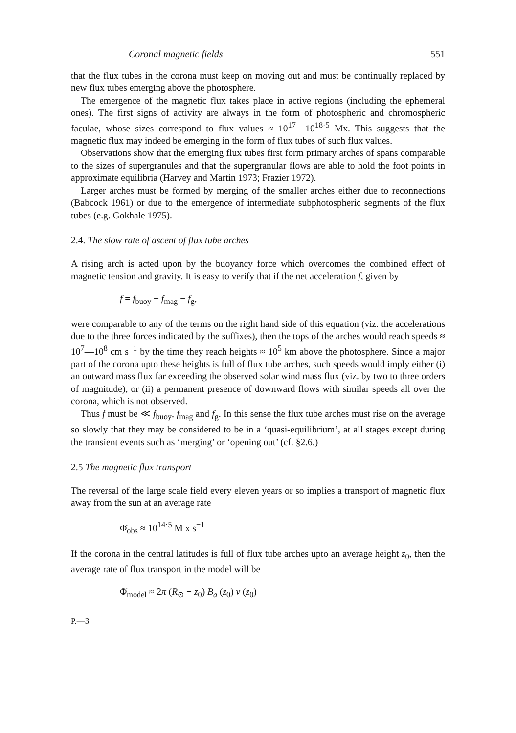Coronal magnetic fields 551
that the flux tubes in the corona must keep on moving out and must be continually replaced by new flux tubes emerging above the photosphere.
The emergence of the magnetic flux takes place in active regions (including the ephemeral ones). The first signs of activity are always in the form of photospheric and chromospheric faculae, whose sizes correspond to flux values ≈ 10<sup>17</sup>—10<sup>18·5</sup> Mx. This suggests that the magnetic flux may indeed be emerging in the form of flux tubes of such flux values.
Observations show that the emerging flux tubes first form primary arches of spans comparable to the sizes of supergranules and that the supergranular flows are able to hold the foot points in approximate equilibria (Harvey and Martin 1973; Frazier 1972).
Larger arches must be formed by merging of the smaller arches either due to reconnections (Babcock 1961) or due to the emergence of intermediate subphotospheric segments of the flux tubes (e.g. Gokhale 1975).
2.4. The slow rate of ascent of flux tube arches
A rising arch is acted upon by the buoyancy force which overcomes the combined effect of magnetic tension and gravity. It is easy to verify that if the net acceleration f, given by
f = f<sub>buoy</sub> − f<sub>mag</sub> − f<sub>g</sub>,
were comparable to any of the terms on the right hand side of this equation (viz. the accelerations due to the three forces indicated by the suffixes), then the tops of the arches would reach speeds ≈ 10<sup>7</sup>—10<sup>8</sup> cm s<sup>−1</sup> by the time they reach heights ≈ 10<sup>5</sup> km above the photosphere. Since a major part of the corona upto these heights is full of flux tube arches, such speeds would imply either (i) an outward mass flux far exceeding the observed solar wind mass flux (viz. by two to three orders of magnitude), or (ii) a permanent presence of downward flows with similar speeds all over the corona, which is not observed.
Thus f must be ≪ f<sub>buoy</sub>, f<sub>mag</sub> and f<sub>g</sub>. In this sense the flux tube arches must rise on the average so slowly that they may be considered to be in a ‘quasi-equilibrium’, at all stages except during the transient events such as ‘merging’ or ‘opening out’ (cf. §2.6.)
2.5 The magnetic flux transport
The reversal of the large scale field every eleven years or so implies a transport of magnetic flux away from the sun at an average rate
Φ̇<sub>obs</sub> ≈ 10<sup>14·5</sup> M x s<sup>−1</sup>
If the corona in the central latitudes is full of flux tube arches upto an average height z<sub>0</sub>, then the average rate of flux transport in the model will be
Φ̇<sub>model</sub> ≈ 2π (R<sub>⊙</sub> + z<sub>0</sub>) B<sub>a</sub> (z<sub>0</sub>) v (z<sub>0</sub>)
P.—3